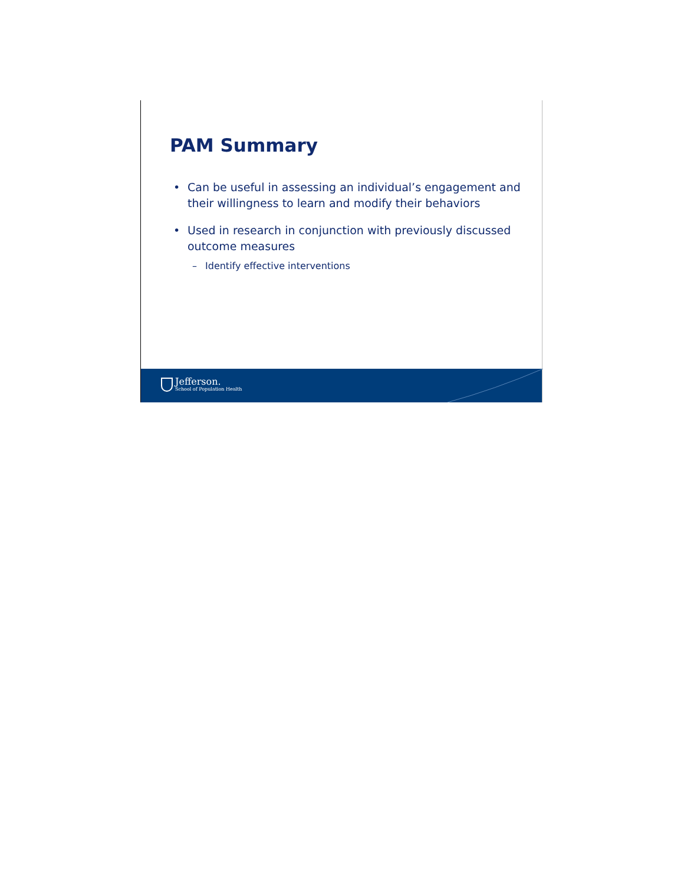PAM Summary
• Can be useful in assessing an individual’s engagement and their willingness to learn and modify their behaviors
• Used in research in conjunction with previously discussed outcome measures
– Identify effective interventions
Jefferson.
School of Population Health